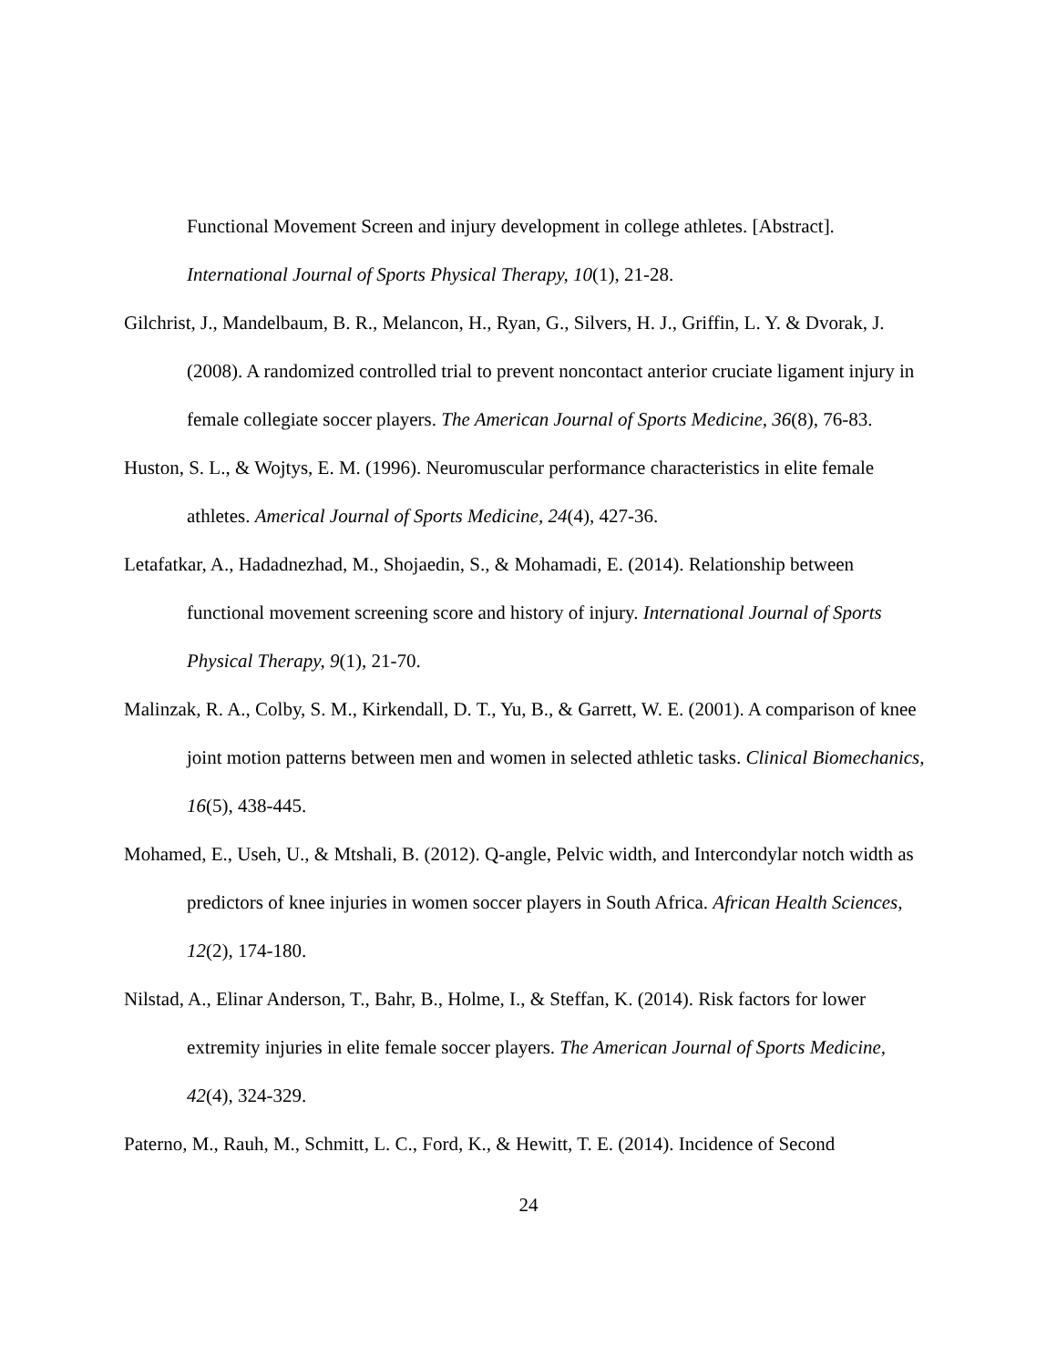Functional Movement Screen and injury development in college athletes. [Abstract]. International Journal of Sports Physical Therapy, 10(1), 21-28.
Gilchrist, J., Mandelbaum, B. R., Melancon, H., Ryan, G., Silvers, H. J., Griffin, L. Y. & Dvorak, J. (2008). A randomized controlled trial to prevent noncontact anterior cruciate ligament injury in female collegiate soccer players. The American Journal of Sports Medicine, 36(8), 76-83.
Huston, S. L., & Wojtys, E. M. (1996). Neuromuscular performance characteristics in elite female athletes. Americal Journal of Sports Medicine, 24(4), 427-36.
Letafatkar, A., Hadadnezhad, M., Shojaedin, S., & Mohamadi, E. (2014). Relationship between functional movement screening score and history of injury. International Journal of Sports Physical Therapy, 9(1), 21-70.
Malinzak, R. A., Colby, S. M., Kirkendall, D. T., Yu, B., & Garrett, W. E. (2001). A comparison of knee joint motion patterns between men and women in selected athletic tasks. Clinical Biomechanics, 16(5), 438-445.
Mohamed, E., Useh, U., & Mtshali, B. (2012). Q-angle, Pelvic width, and Intercondylar notch width as predictors of knee injuries in women soccer players in South Africa. African Health Sciences, 12(2), 174-180.
Nilstad, A., Elinar Anderson, T., Bahr, B., Holme, I., & Steffan, K. (2014). Risk factors for lower extremity injuries in elite female soccer players. The American Journal of Sports Medicine, 42(4), 324-329.
Paterno, M., Rauh, M., Schmitt, L. C., Ford, K., & Hewitt, T. E. (2014). Incidence of Second
24